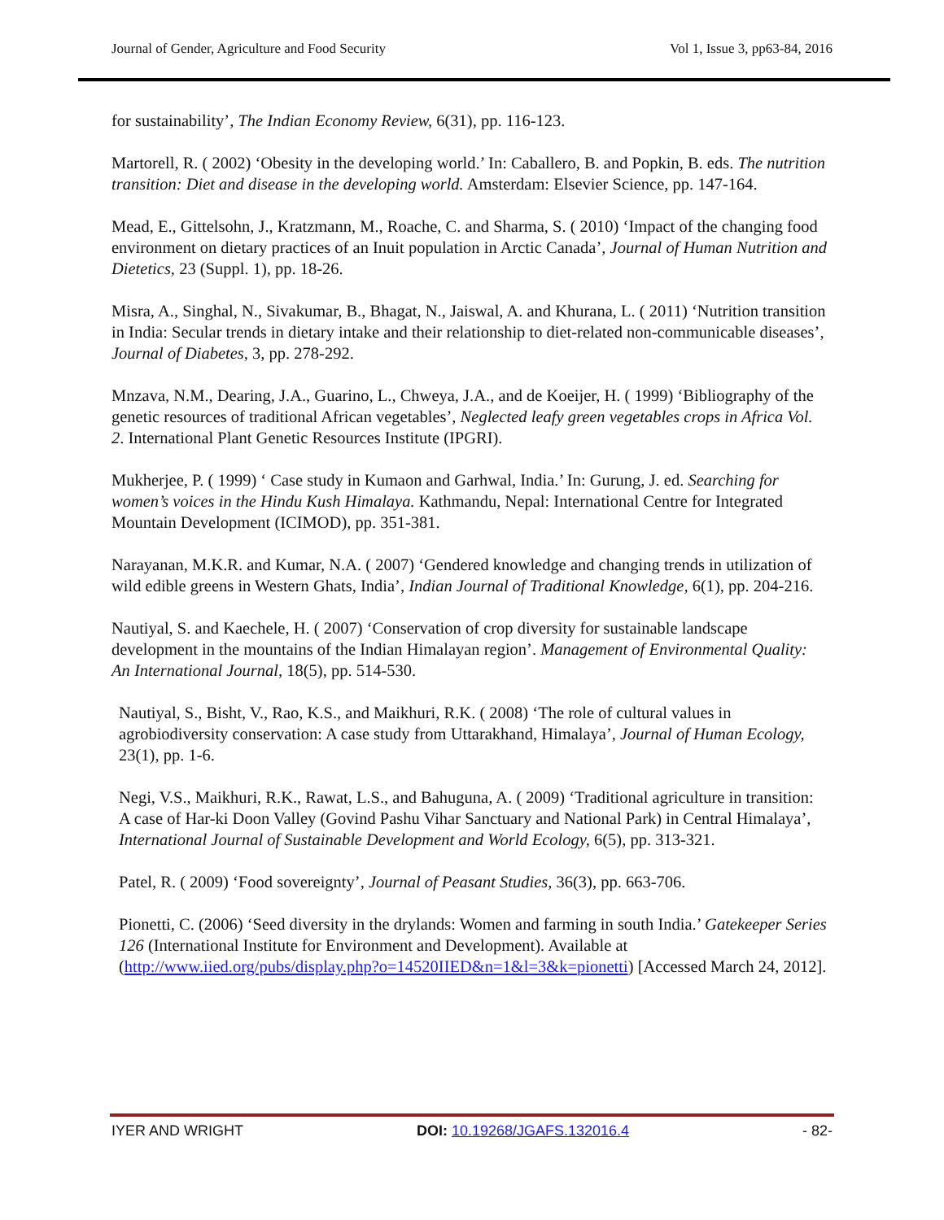Journal of Gender, Agriculture and Food Security Vol 1, Issue 3, pp63-84, 2016
for sustainability’, The Indian Economy Review, 6(31), pp. 116-123.
Martorell, R. ( 2002) ‘Obesity in the developing world.’ In: Caballero, B. and Popkin, B. eds. The nutrition transition: Diet and disease in the developing world. Amsterdam: Elsevier Science, pp. 147-164.
Mead, E., Gittelsohn, J., Kratzmann, M., Roache, C. and Sharma, S. ( 2010) ‘Impact of the changing food environment on dietary practices of an Inuit population in Arctic Canada’, Journal of Human Nutrition and Dietetics, 23 (Suppl. 1), pp. 18-26.
Misra, A., Singhal, N., Sivakumar, B., Bhagat, N., Jaiswal, A. and Khurana, L. ( 2011) ‘Nutrition transition in India: Secular trends in dietary intake and their relationship to diet-related non-communicable diseases’, Journal of Diabetes, 3, pp. 278-292.
Mnzava, N.M., Dearing, J.A., Guarino, L., Chweya, J.A., and de Koeijer, H. ( 1999) ‘Bibliography of the genetic resources of traditional African vegetables’, Neglected leafy green vegetables crops in Africa Vol. 2. International Plant Genetic Resources Institute (IPGRI).
Mukherjee, P. ( 1999) ‘ Case study in Kumaon and Garhwal, India.’ In: Gurung, J. ed. Searching for women’s voices in the Hindu Kush Himalaya. Kathmandu, Nepal: International Centre for Integrated Mountain Development (ICIMOD), pp. 351-381.
Narayanan, M.K.R. and Kumar, N.A. ( 2007) ‘Gendered knowledge and changing trends in utilization of wild edible greens in Western Ghats, India’, Indian Journal of Traditional Knowledge, 6(1), pp. 204-216.
Nautiyal, S. and Kaechele, H. ( 2007) ‘Conservation of crop diversity for sustainable landscape development in the mountains of the Indian Himalayan region’. Management of Environmental Quality: An International Journal, 18(5), pp. 514-530.
Nautiyal, S., Bisht, V., Rao, K.S., and Maikhuri, R.K. ( 2008) ‘The role of cultural values in agrobiodiversity conservation: A case study from Uttarakhand, Himalaya’, Journal of Human Ecology, 23(1), pp. 1-6.
Negi, V.S., Maikhuri, R.K., Rawat, L.S., and Bahuguna, A. ( 2009) ‘Traditional agriculture in transition: A case of Har-ki Doon Valley (Govind Pashu Vihar Sanctuary and National Park) in Central Himalaya’, International Journal of Sustainable Development and World Ecology, 6(5), pp. 313-321.
Patel, R. ( 2009) ‘Food sovereignty’, Journal of Peasant Studies, 36(3), pp. 663-706.
Pionetti, C. (2006) ‘Seed diversity in the drylands: Women and farming in south India.’ Gatekeeper Series 126 (International Institute for Environment and Development). Available at (http://www.iied.org/pubs/display.php?o=14520IIED&n=1&l=3&k=pionetti) [Accessed March 24, 2012].
IYER AND WRIGHT DOI: 10.19268/JGAFS.132016.4 - 82-